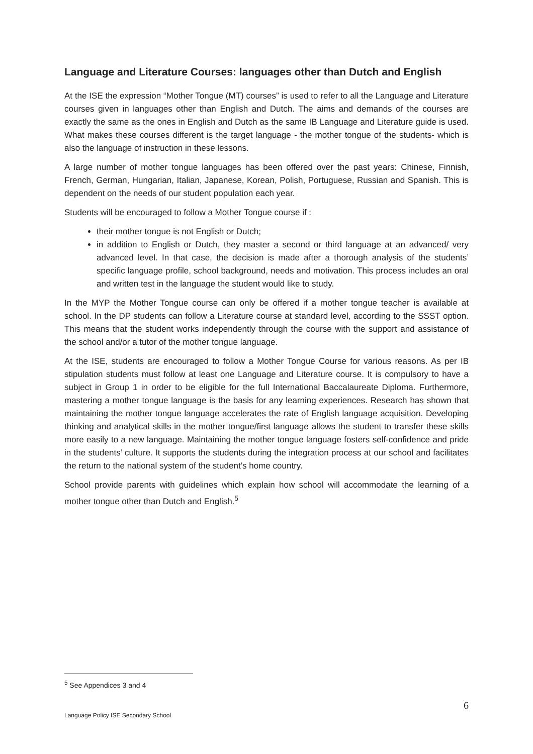Language and Literature Courses: languages other than Dutch and English
At the ISE the expression “Mother Tongue (MT) courses” is used to refer to all the Language and Literature courses given in languages other than English and Dutch. The aims and demands of the courses are exactly the same as the ones in English and Dutch as the same IB Language and Literature guide is used. What makes these courses different is the target language - the mother tongue of the students- which is also the language of instruction in these lessons.
A large number of mother tongue languages has been offered over the past years: Chinese, Finnish, French, German, Hungarian, Italian, Japanese, Korean, Polish, Portuguese, Russian and Spanish. This is dependent on the needs of our student population each year.
Students will be encouraged to follow a Mother Tongue course if :
their mother tongue is not English or Dutch;
in addition to English or Dutch, they master a second or third language at an advanced/ very advanced level. In that case, the decision is made after a thorough analysis of the students’ specific language profile, school background, needs and motivation. This process includes an oral and written test in the language the student would like to study.
In the MYP the Mother Tongue course can only be offered if a mother tongue teacher is available at school. In the DP students can follow a Literature course at standard level, according to the SSST option. This means that the student works independently through the course with the support and assistance of the school and/or a tutor of the mother tongue language.
At the ISE, students are encouraged to follow a Mother Tongue Course for various reasons. As per IB stipulation students must follow at least one Language and Literature course. It is compulsory to have a subject in Group 1 in order to be eligible for the full International Baccalaureate Diploma. Furthermore, mastering a mother tongue language is the basis for any learning experiences. Research has shown that maintaining the mother tongue language accelerates the rate of English language acquisition. Developing thinking and analytical skills in the mother tongue/first language allows the student to transfer these skills more easily to a new language. Maintaining the mother tongue language fosters self-confidence and pride in the students’ culture. It supports the students during the integration process at our school and facilitates the return to the national system of the student’s home country.
School provide parents with guidelines which explain how school will accommodate the learning of a mother tongue other than Dutch and English.<sup>5</sup>
<sup>5</sup> See Appendices 3 and 4
6
Language Policy ISE Secondary School